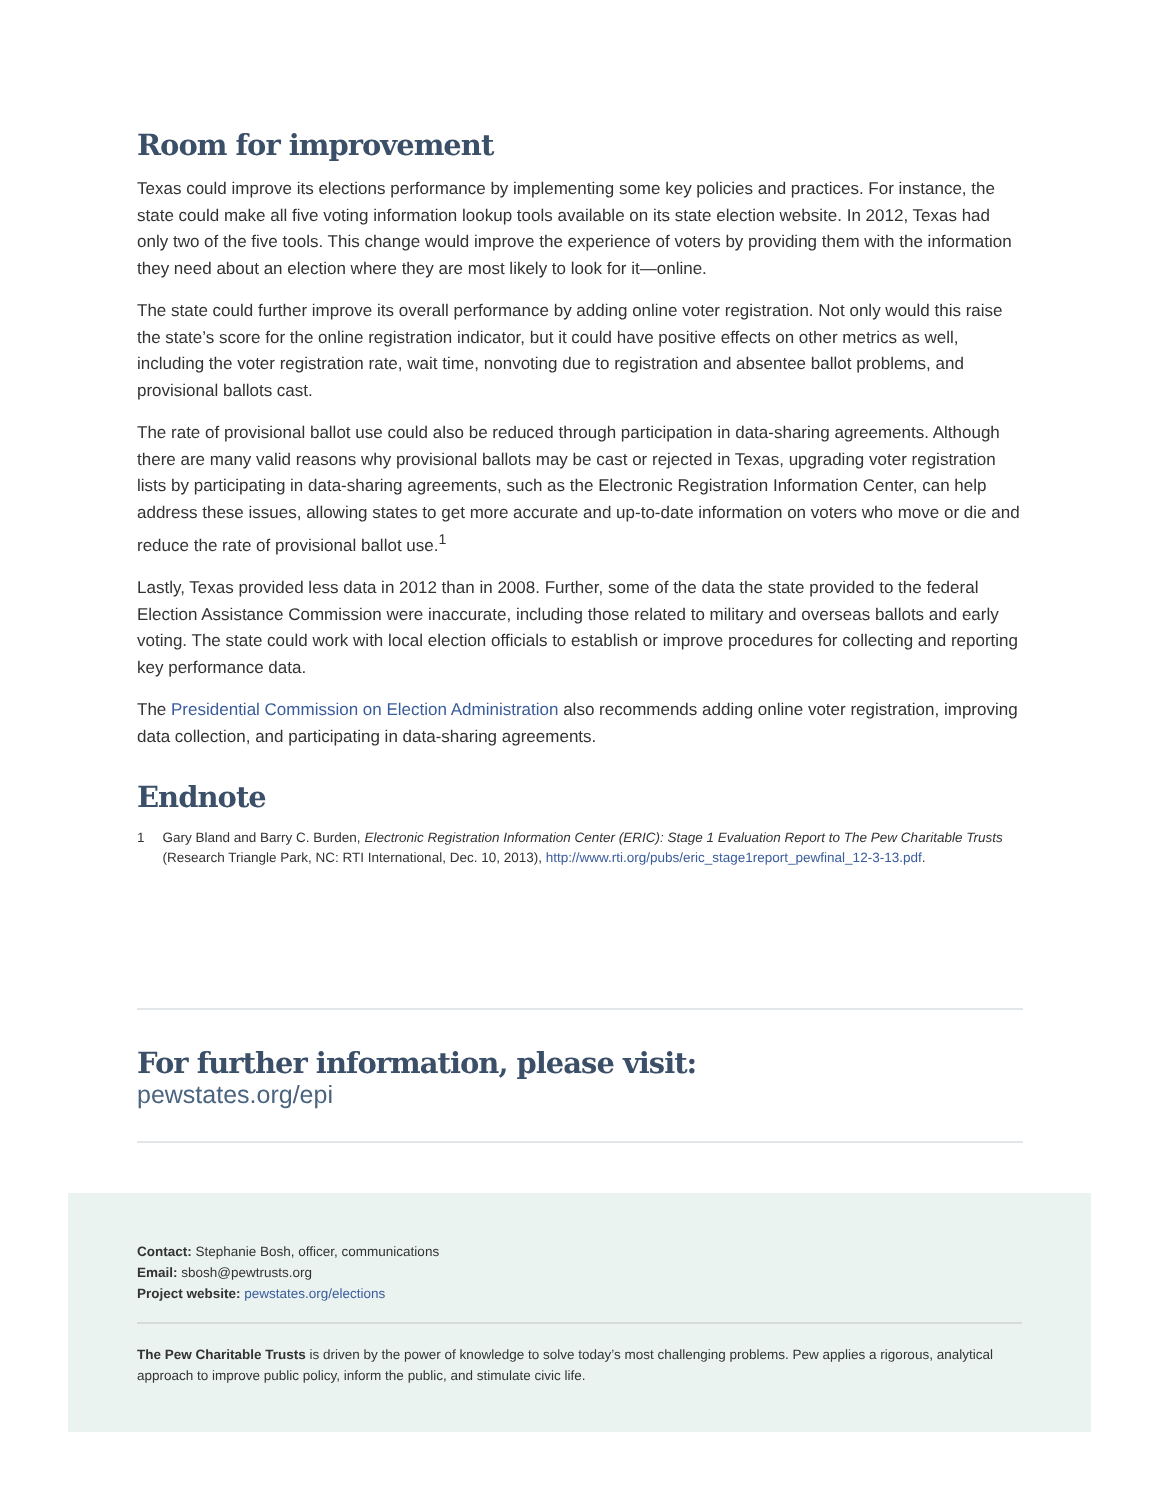Room for improvement
Texas could improve its elections performance by implementing some key policies and practices. For instance, the state could make all five voting information lookup tools available on its state election website. In 2012, Texas had only two of the five tools. This change would improve the experience of voters by providing them with the information they need about an election where they are most likely to look for it—online.
The state could further improve its overall performance by adding online voter registration. Not only would this raise the state’s score for the online registration indicator, but it could have positive effects on other metrics as well, including the voter registration rate, wait time, nonvoting due to registration and absentee ballot problems, and provisional ballots cast.
The rate of provisional ballot use could also be reduced through participation in data-sharing agreements. Although there are many valid reasons why provisional ballots may be cast or rejected in Texas, upgrading voter registration lists by participating in data-sharing agreements, such as the Electronic Registration Information Center, can help address these issues, allowing states to get more accurate and up-to-date information on voters who move or die and reduce the rate of provisional ballot use.<sup>1</sup>
Lastly, Texas provided less data in 2012 than in 2008. Further, some of the data the state provided to the federal Election Assistance Commission were inaccurate, including those related to military and overseas ballots and early voting. The state could work with local election officials to establish or improve procedures for collecting and reporting key performance data.
The Presidential Commission on Election Administration also recommends adding online voter registration, improving data collection, and participating in data-sharing agreements.
Endnote
1 Gary Bland and Barry C. Burden, Electronic Registration Information Center (ERIC): Stage 1 Evaluation Report to The Pew Charitable Trusts (Research Triangle Park, NC: RTI International, Dec. 10, 2013), http://www.rti.org/pubs/eric_stage1report_pewfinal_12-3-13.pdf.
For further information, please visit:
pewstates.org/epi
Contact: Stephanie Bosh, officer, communications
Email: sbosh@pewtrusts.org
Project website: pewstates.org/elections
The Pew Charitable Trusts is driven by the power of knowledge to solve today’s most challenging problems. Pew applies a rigorous, analytical approach to improve public policy, inform the public, and stimulate civic life.